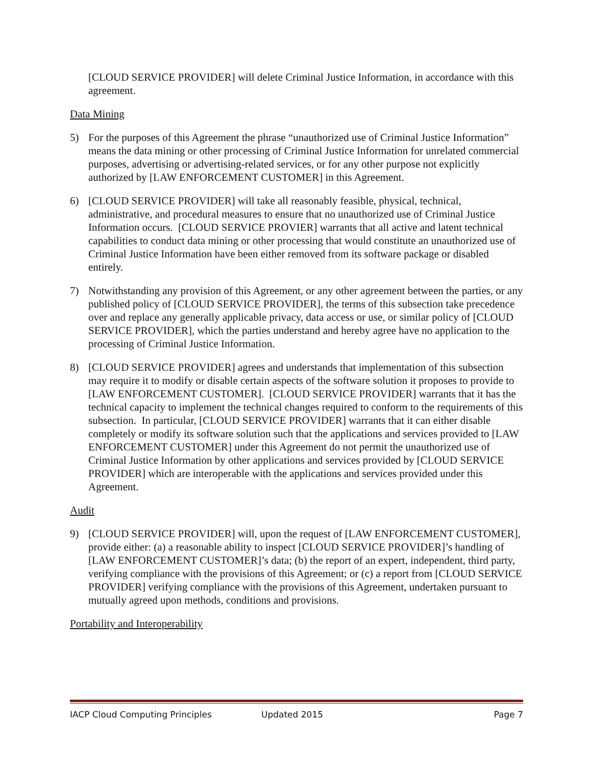[CLOUD SERVICE PROVIDER] will delete Criminal Justice Information, in accordance with this agreement.
Data Mining
5) For the purposes of this Agreement the phrase “unauthorized use of Criminal Justice Information” means the data mining or other processing of Criminal Justice Information for unrelated commercial purposes, advertising or advertising-related services, or for any other purpose not explicitly authorized by [LAW ENFORCEMENT CUSTOMER] in this Agreement.
6) [CLOUD SERVICE PROVIDER] will take all reasonably feasible, physical, technical, administrative, and procedural measures to ensure that no unauthorized use of Criminal Justice Information occurs. [CLOUD SERVICE PROVIER] warrants that all active and latent technical capabilities to conduct data mining or other processing that would constitute an unauthorized use of Criminal Justice Information have been either removed from its software package or disabled entirely.
7) Notwithstanding any provision of this Agreement, or any other agreement between the parties, or any published policy of [CLOUD SERVICE PROVIDER], the terms of this subsection take precedence over and replace any generally applicable privacy, data access or use, or similar policy of [CLOUD SERVICE PROVIDER], which the parties understand and hereby agree have no application to the processing of Criminal Justice Information.
8) [CLOUD SERVICE PROVIDER] agrees and understands that implementation of this subsection may require it to modify or disable certain aspects of the software solution it proposes to provide to [LAW ENFORCEMENT CUSTOMER]. [CLOUD SERVICE PROVIDER] warrants that it has the technical capacity to implement the technical changes required to conform to the requirements of this subsection. In particular, [CLOUD SERVICE PROVIDER] warrants that it can either disable completely or modify its software solution such that the applications and services provided to [LAW ENFORCEMENT CUSTOMER] under this Agreement do not permit the unauthorized use of Criminal Justice Information by other applications and services provided by [CLOUD SERVICE PROVIDER] which are interoperable with the applications and services provided under this Agreement.
Audit
9) [CLOUD SERVICE PROVIDER] will, upon the request of [LAW ENFORCEMENT CUSTOMER], provide either: (a) a reasonable ability to inspect [CLOUD SERVICE PROVIDER]’s handling of [LAW ENFORCEMENT CUSTOMER]’s data; (b) the report of an expert, independent, third party, verifying compliance with the provisions of this Agreement; or (c) a report from [CLOUD SERVICE PROVIDER] verifying compliance with the provisions of this Agreement, undertaken pursuant to mutually agreed upon methods, conditions and provisions.
Portability and Interoperability
IACP Cloud Computing Principles Updated 2015 Page 7